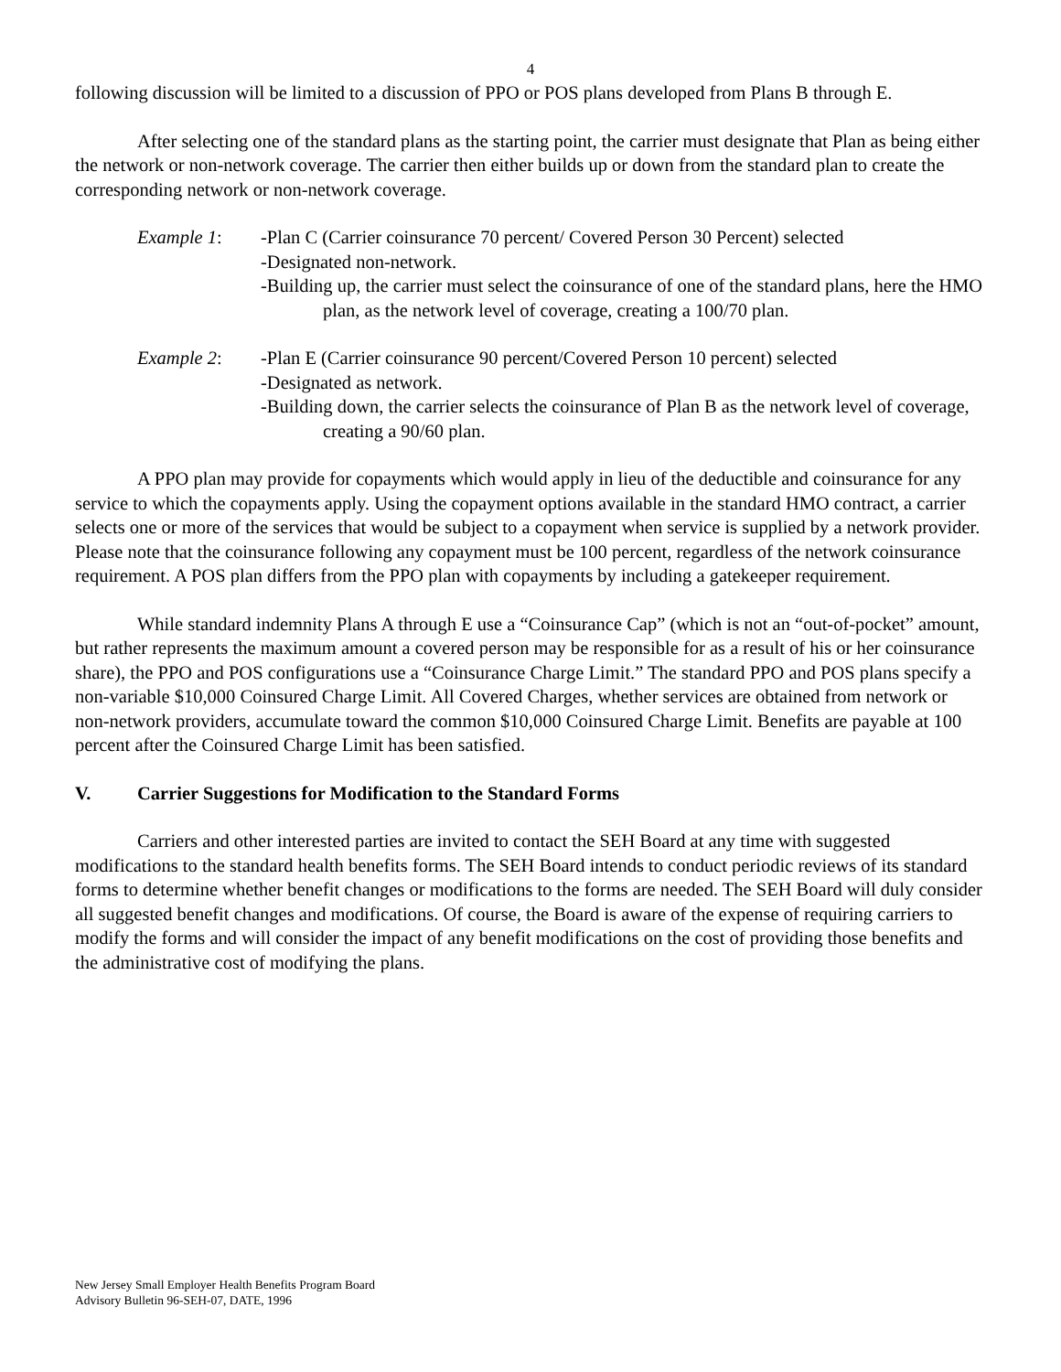4
following discussion will be limited to a discussion of PPO or POS plans developed from Plans B through E.
After selecting one of the standard plans as the starting point, the carrier must designate that Plan as being either the network or non-network coverage. The carrier then either builds up or down from the standard plan to create the corresponding network or non-network coverage.
Example 1: -Plan C (Carrier coinsurance 70 percent/ Covered Person 30 Percent) selected
-Designated non-network.
-Building up, the carrier must select the coinsurance of one of the standard plans, here the HMO plan, as the network level of coverage, creating a 100/70 plan.
Example 2: -Plan E (Carrier coinsurance 90 percent/Covered Person 10 percent) selected
-Designated as network.
-Building down, the carrier selects the coinsurance of Plan B as the network level of coverage, creating a 90/60 plan.
A PPO plan may provide for copayments which would apply in lieu of the deductible and coinsurance for any service to which the copayments apply. Using the copayment options available in the standard HMO contract, a carrier selects one or more of the services that would be subject to a copayment when service is supplied by a network provider. Please note that the coinsurance following any copayment must be 100 percent, regardless of the network coinsurance requirement. A POS plan differs from the PPO plan with copayments by including a gatekeeper requirement.
While standard indemnity Plans A through E use a “Coinsurance Cap” (which is not an “out-of-pocket” amount, but rather represents the maximum amount a covered person may be responsible for as a result of his or her coinsurance share), the PPO and POS configurations use a “Coinsurance Charge Limit.” The standard PPO and POS plans specify a non-variable $10,000 Coinsured Charge Limit. All Covered Charges, whether services are obtained from network or non-network providers, accumulate toward the common $10,000 Coinsured Charge Limit. Benefits are payable at 100 percent after the Coinsured Charge Limit has been satisfied.
V. Carrier Suggestions for Modification to the Standard Forms
Carriers and other interested parties are invited to contact the SEH Board at any time with suggested modifications to the standard health benefits forms. The SEH Board intends to conduct periodic reviews of its standard forms to determine whether benefit changes or modifications to the forms are needed. The SEH Board will duly consider all suggested benefit changes and modifications. Of course, the Board is aware of the expense of requiring carriers to modify the forms and will consider the impact of any benefit modifications on the cost of providing those benefits and the administrative cost of modifying the plans.
New Jersey Small Employer Health Benefits Program Board
Advisory Bulletin 96-SEH-07, DATE, 1996